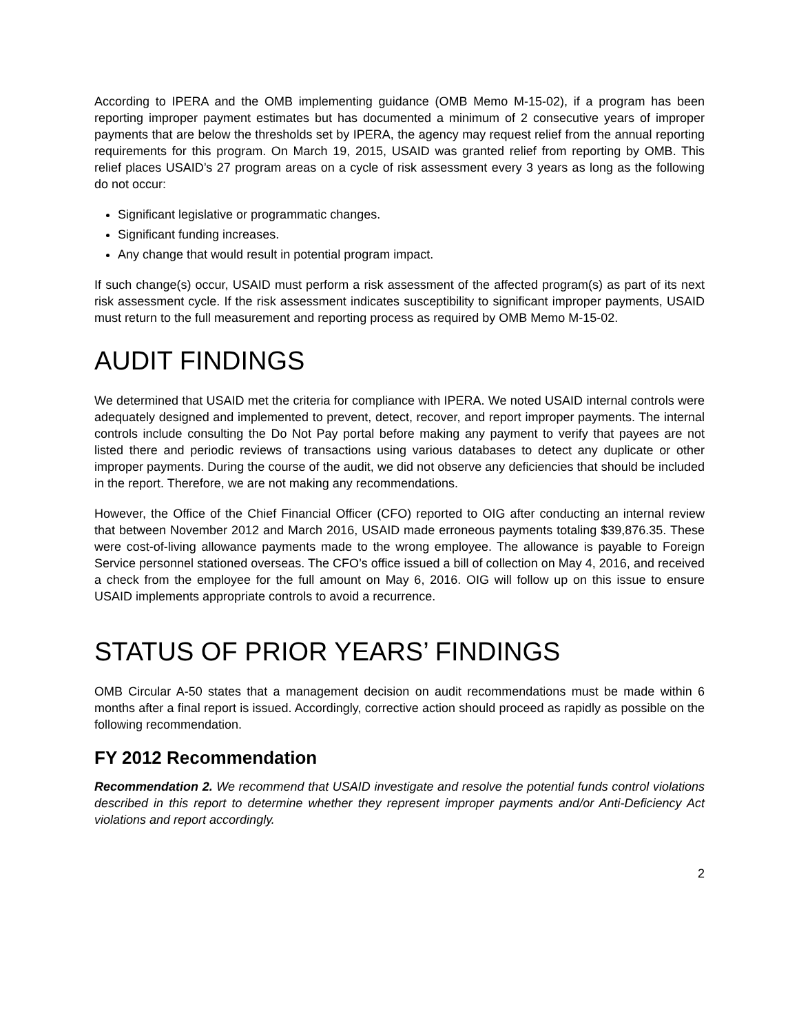According to IPERA and the OMB implementing guidance (OMB Memo M-15-02), if a program has been reporting improper payment estimates but has documented a minimum of 2 consecutive years of improper payments that are below the thresholds set by IPERA, the agency may request relief from the annual reporting requirements for this program. On March 19, 2015, USAID was granted relief from reporting by OMB. This relief places USAID’s 27 program areas on a cycle of risk assessment every 3 years as long as the following do not occur:
Significant legislative or programmatic changes.
Significant funding increases.
Any change that would result in potential program impact.
If such change(s) occur, USAID must perform a risk assessment of the affected program(s) as part of its next risk assessment cycle. If the risk assessment indicates susceptibility to significant improper payments, USAID must return to the full measurement and reporting process as required by OMB Memo M-15-02.
AUDIT FINDINGS
We determined that USAID met the criteria for compliance with IPERA. We noted USAID internal controls were adequately designed and implemented to prevent, detect, recover, and report improper payments. The internal controls include consulting the Do Not Pay portal before making any payment to verify that payees are not listed there and periodic reviews of transactions using various databases to detect any duplicate or other improper payments. During the course of the audit, we did not observe any deficiencies that should be included in the report. Therefore, we are not making any recommendations.
However, the Office of the Chief Financial Officer (CFO) reported to OIG after conducting an internal review that between November 2012 and March 2016, USAID made erroneous payments totaling $39,876.35. These were cost-of-living allowance payments made to the wrong employee. The allowance is payable to Foreign Service personnel stationed overseas. The CFO’s office issued a bill of collection on May 4, 2016, and received a check from the employee for the full amount on May 6, 2016. OIG will follow up on this issue to ensure USAID implements appropriate controls to avoid a recurrence.
STATUS OF PRIOR YEARS’ FINDINGS
OMB Circular A-50 states that a management decision on audit recommendations must be made within 6 months after a final report is issued. Accordingly, corrective action should proceed as rapidly as possible on the following recommendation.
FY 2012 Recommendation
Recommendation 2. We recommend that USAID investigate and resolve the potential funds control violations described in this report to determine whether they represent improper payments and/or Anti-Deficiency Act violations and report accordingly.
2